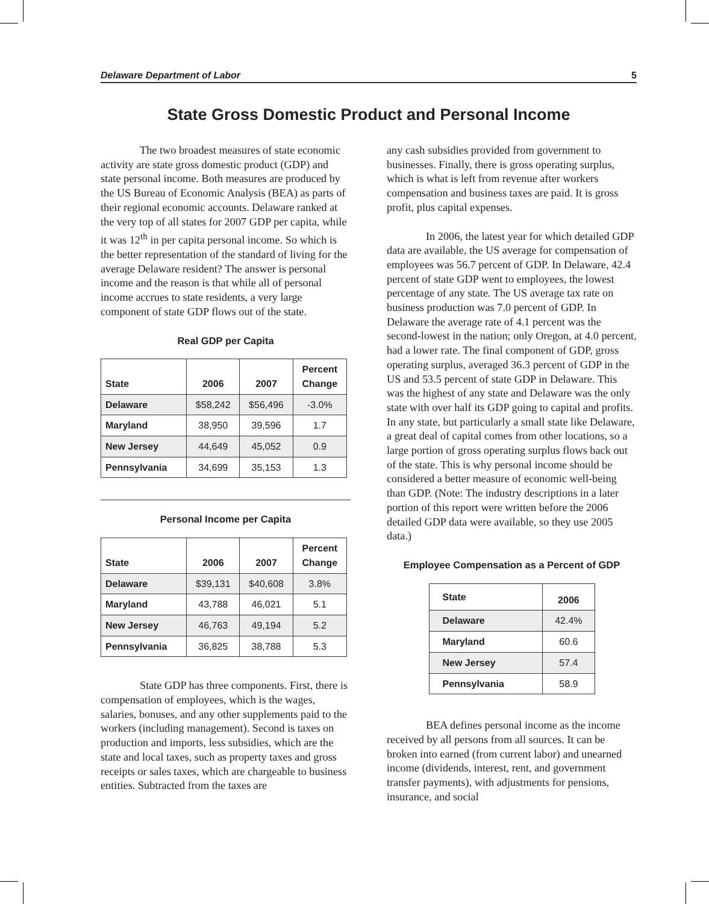Delaware Department of Labor 5
State Gross Domestic Product and Personal Income
The two broadest measures of state economic activity are state gross domestic product (GDP) and state personal income. Both measures are produced by the US Bureau of Economic Analysis (BEA) as parts of their regional economic accounts. Delaware ranked at the very top of all states for 2007 GDP per capita, while it was 12<sup>th</sup> in per capita personal income. So which is the better representation of the standard of living for the average Delaware resident? The answer is personal income and the reason is that while all of personal income accrues to state residents, a very large component of state GDP flows out of the state.
Real GDP per Capita
| State | 2006 | 2007 | Percent Change |
| --- | --- | --- | --- |
| Delaware | $58,242 | $56,496 | -3.0% |
| Maryland | 38,950 | 39,596 | 1.7 |
| New Jersey | 44,649 | 45,052 | 0.9 |
| Pennsylvania | 34,699 | 35,153 | 1.3 |
Personal Income per Capita
| State | 2006 | 2007 | Percent Change |
| --- | --- | --- | --- |
| Delaware | $39,131 | $40,608 | 3.8% |
| Maryland | 43,788 | 46,021 | 5.1 |
| New Jersey | 46,763 | 49,194 | 5.2 |
| Pennsylvania | 36,825 | 38,788 | 5.3 |
State GDP has three components. First, there is compensation of employees, which is the wages, salaries, bonuses, and any other supplements paid to the workers (including management). Second is taxes on production and imports, less subsidies, which are the state and local taxes, such as property taxes and gross receipts or sales taxes, which are chargeable to business entities. Subtracted from the taxes are
any cash subsidies provided from government to businesses. Finally, there is gross operating surplus, which is what is left from revenue after workers compensation and business taxes are paid. It is gross profit, plus capital expenses.
In 2006, the latest year for which detailed GDP data are available, the US average for compensation of employees was 56.7 percent of GDP. In Delaware, 42.4 percent of state GDP went to employees, the lowest percentage of any state. The US average tax rate on business production was 7.0 percent of GDP. In Delaware the average rate of 4.1 percent was the second-lowest in the nation; only Oregon, at 4.0 percent, had a lower rate. The final component of GDP, gross operating surplus, averaged 36.3 percent of GDP in the US and 53.5 percent of state GDP in Delaware. This was the highest of any state and Delaware was the only state with over half its GDP going to capital and profits. In any state, but particularly a small state like Delaware, a great deal of capital comes from other locations, so a large portion of gross operating surplus flows back out of the state. This is why personal income should be considered a better measure of economic well-being than GDP. (Note: The industry descriptions in a later portion of this report were written before the 2006 detailed GDP data were available, so they use 2005 data.)
Employee Compensation as a Percent of GDP
| State | 2006 |
| --- | --- |
| Delaware | 42.4% |
| Maryland | 60.6 |
| New Jersey | 57.4 |
| Pennsylvania | 58.9 |
BEA defines personal income as the income received by all persons from all sources. It can be broken into earned (from current labor) and unearned income (dividends, interest, rent, and government transfer payments), with adjustments for pensions, insurance, and social